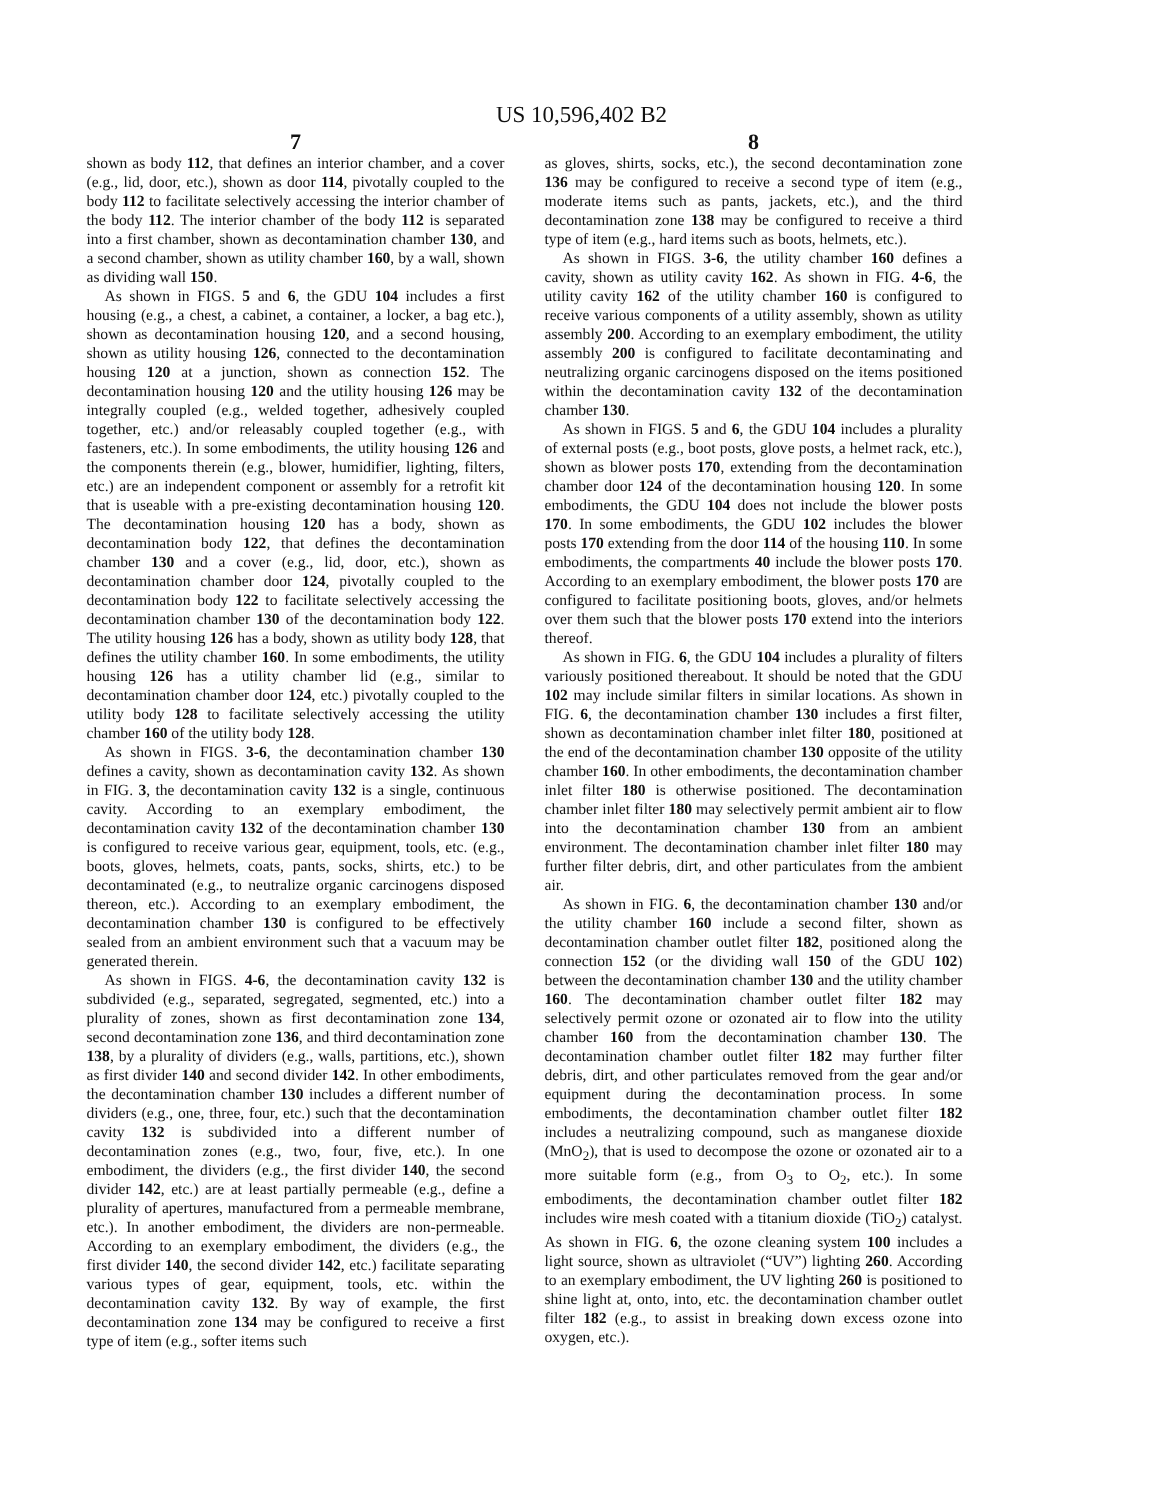US 10,596,402 B2
7
shown as body 112, that defines an interior chamber, and a cover (e.g., lid, door, etc.), shown as door 114, pivotally coupled to the body 112 to facilitate selectively accessing the interior chamber of the body 112. The interior chamber of the body 112 is separated into a first chamber, shown as decontamination chamber 130, and a second chamber, shown as utility chamber 160, by a wall, shown as dividing wall 150.
As shown in FIGS. 5 and 6, the GDU 104 includes a first housing (e.g., a chest, a cabinet, a container, a locker, a bag etc.), shown as decontamination housing 120, and a second housing, shown as utility housing 126, connected to the decontamination housing 120 at a junction, shown as connection 152. The decontamination housing 120 and the utility housing 126 may be integrally coupled (e.g., welded together, adhesively coupled together, etc.) and/or releasably coupled together (e.g., with fasteners, etc.). In some embodiments, the utility housing 126 and the components therein (e.g., blower, humidifier, lighting, filters, etc.) are an independent component or assembly for a retrofit kit that is useable with a pre-existing decontamination housing 120. The decontamination housing 120 has a body, shown as decontamination body 122, that defines the decontamination chamber 130 and a cover (e.g., lid, door, etc.), shown as decontamination chamber door 124, pivotally coupled to the decontamination body 122 to facilitate selectively accessing the decontamination chamber 130 of the decontamination body 122. The utility housing 126 has a body, shown as utility body 128, that defines the utility chamber 160. In some embodiments, the utility housing 126 has a utility chamber lid (e.g., similar to decontamination chamber door 124, etc.) pivotally coupled to the utility body 128 to facilitate selectively accessing the utility chamber 160 of the utility body 128.
As shown in FIGS. 3-6, the decontamination chamber 130 defines a cavity, shown as decontamination cavity 132. As shown in FIG. 3, the decontamination cavity 132 is a single, continuous cavity. According to an exemplary embodiment, the decontamination cavity 132 of the decontamination chamber 130 is configured to receive various gear, equipment, tools, etc. (e.g., boots, gloves, helmets, coats, pants, socks, shirts, etc.) to be decontaminated (e.g., to neutralize organic carcinogens disposed thereon, etc.). According to an exemplary embodiment, the decontamination chamber 130 is configured to be effectively sealed from an ambient environment such that a vacuum may be generated therein.
As shown in FIGS. 4-6, the decontamination cavity 132 is subdivided (e.g., separated, segregated, segmented, etc.) into a plurality of zones, shown as first decontamination zone 134, second decontamination zone 136, and third decontamination zone 138, by a plurality of dividers (e.g., walls, partitions, etc.), shown as first divider 140 and second divider 142. In other embodiments, the decontamination chamber 130 includes a different number of dividers (e.g., one, three, four, etc.) such that the decontamination cavity 132 is subdivided into a different number of decontamination zones (e.g., two, four, five, etc.). In one embodiment, the dividers (e.g., the first divider 140, the second divider 142, etc.) are at least partially permeable (e.g., define a plurality of apertures, manufactured from a permeable membrane, etc.). In another embodiment, the dividers are non-permeable. According to an exemplary embodiment, the dividers (e.g., the first divider 140, the second divider 142, etc.) facilitate separating various types of gear, equipment, tools, etc. within the decontamination cavity 132. By way of example, the first decontamination zone 134 may be configured to receive a first type of item (e.g., softer items such
8
as gloves, shirts, socks, etc.), the second decontamination zone 136 may be configured to receive a second type of item (e.g., moderate items such as pants, jackets, etc.), and the third decontamination zone 138 may be configured to receive a third type of item (e.g., hard items such as boots, helmets, etc.).
As shown in FIGS. 3-6, the utility chamber 160 defines a cavity, shown as utility cavity 162. As shown in FIG. 4-6, the utility cavity 162 of the utility chamber 160 is configured to receive various components of a utility assembly, shown as utility assembly 200. According to an exemplary embodiment, the utility assembly 200 is configured to facilitate decontaminating and neutralizing organic carcinogens disposed on the items positioned within the decontamination cavity 132 of the decontamination chamber 130.
As shown in FIGS. 5 and 6, the GDU 104 includes a plurality of external posts (e.g., boot posts, glove posts, a helmet rack, etc.), shown as blower posts 170, extending from the decontamination chamber door 124 of the decontamination housing 120. In some embodiments, the GDU 104 does not include the blower posts 170. In some embodiments, the GDU 102 includes the blower posts 170 extending from the door 114 of the housing 110. In some embodiments, the compartments 40 include the blower posts 170. According to an exemplary embodiment, the blower posts 170 are configured to facilitate positioning boots, gloves, and/or helmets over them such that the blower posts 170 extend into the interiors thereof.
As shown in FIG. 6, the GDU 104 includes a plurality of filters variously positioned thereabout. It should be noted that the GDU 102 may include similar filters in similar locations. As shown in FIG. 6, the decontamination chamber 130 includes a first filter, shown as decontamination chamber inlet filter 180, positioned at the end of the decontamination chamber 130 opposite of the utility chamber 160. In other embodiments, the decontamination chamber inlet filter 180 is otherwise positioned. The decontamination chamber inlet filter 180 may selectively permit ambient air to flow into the decontamination chamber 130 from an ambient environment. The decontamination chamber inlet filter 180 may further filter debris, dirt, and other particulates from the ambient air.
As shown in FIG. 6, the decontamination chamber 130 and/or the utility chamber 160 include a second filter, shown as decontamination chamber outlet filter 182, positioned along the connection 152 (or the dividing wall 150 of the GDU 102) between the decontamination chamber 130 and the utility chamber 160. The decontamination chamber outlet filter 182 may selectively permit ozone or ozonated air to flow into the utility chamber 160 from the decontamination chamber 130. The decontamination chamber outlet filter 182 may further filter debris, dirt, and other particulates removed from the gear and/or equipment during the decontamination process. In some embodiments, the decontamination chamber outlet filter 182 includes a neutralizing compound, such as manganese dioxide (MnO<sub>2</sub>), that is used to decompose the ozone or ozonated air to a more suitable form (e.g., from O<sub>3</sub> to O<sub>2</sub>, etc.). In some embodiments, the decontamination chamber outlet filter 182 includes wire mesh coated with a titanium dioxide (TiO<sub>2</sub>) catalyst. As shown in FIG. 6, the ozone cleaning system 100 includes a light source, shown as ultraviolet (“UV”) lighting 260. According to an exemplary embodiment, the UV lighting 260 is positioned to shine light at, onto, into, etc. the decontamination chamber outlet filter 182 (e.g., to assist in breaking down excess ozone into oxygen, etc.).